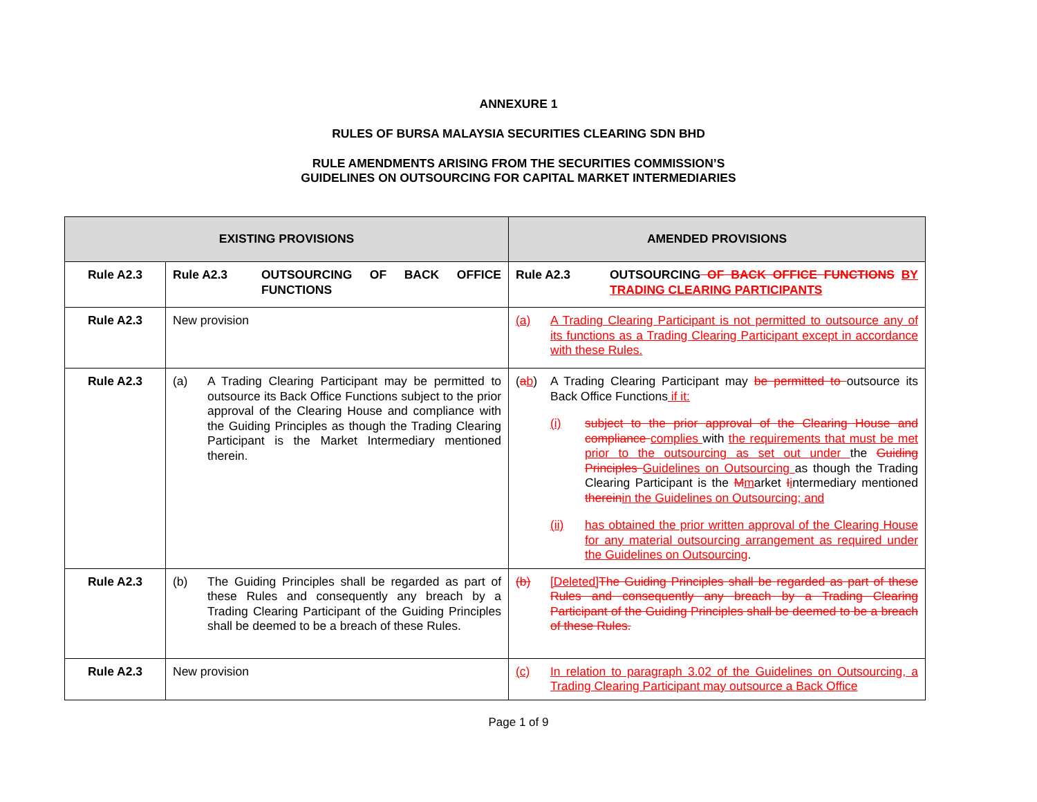ANNEXURE 1
RULES OF BURSA MALAYSIA SECURITIES CLEARING SDN BHD
RULE AMENDMENTS ARISING FROM THE SECURITIES COMMISSION’S
GUIDELINES ON OUTSOURCING FOR CAPITAL MARKET INTERMEDIARIES
| EXISTING PROVISIONS | | AMENDED PROVISIONS |
| --- | --- | --- |
| Rule A2.3 | Rule A2.3 OUTSOURCING OF BACK OFFICE FUNCTIONS | Rule A2.3 OUTSOURCING OF BACK OFFICE FUNCTIONS BY TRADING CLEARING PARTICIPANTS |
| Rule A2.3 | New provision | (a) A Trading Clearing Participant is not permitted to outsource any of its functions as a Trading Clearing Participant except in accordance with these Rules. |
| Rule A2.3 | (a) A Trading Clearing Participant may be permitted to outsource its Back Office Functions subject to the prior approval of the Clearing House and compliance with the Guiding Principles as though the Trading Clearing Participant is the Market Intermediary mentioned therein. | ( a b ) A Trading Clearing Participant may be permitted to outsource its Back Office Functions if it: (i) subject to the prior approval of the Clearing House and compliance complies with the requirements that must be met prior to the outsourcing as set out under the Guiding Principles Guidelines on Outsourcing as though the Trading Clearing Participant is the M m arket I i ntermediary mentioned therein in the Guidelines on Outsourcing; and (ii) has obtained the prior written approval of the Clearing House for any material outsourcing arrangement as required under the Guidelines on Outsourcing . |
| Rule A2.3 | (b) The Guiding Principles shall be regarded as part of these Rules and consequently any breach by a Trading Clearing Participant of the Guiding Principles shall be deemed to be a breach of these Rules. | (b) [Deleted] The Guiding Principles shall be regarded as part of these Rules and consequently any breach by a Trading Clearing Participant of the Guiding Principles shall be deemed to be a breach of these Rules. |
| Rule A2.3 | New provision | (c) In relation to paragraph 3.02 of the Guidelines on Outsourcing, a Trading Clearing Participant may outsource a Back Office |
Page 1 of 9